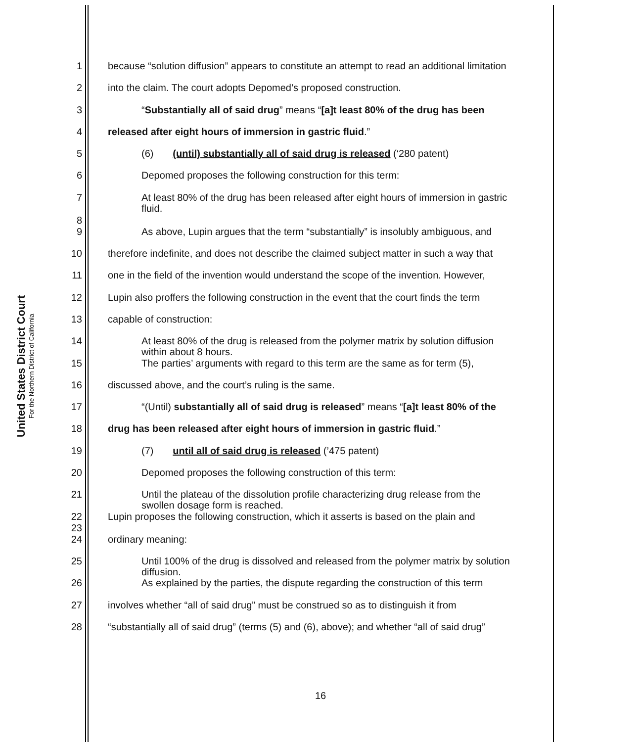United States District Court
For the Northern District of California
1 because “solution diffusion” appears to constitute an attempt to read an additional limitation
2 into the claim. The court adopts Depomed’s proposed construction.
3 “Substantially all of said drug” means “[a]t least 80% of the drug has been
4 released after eight hours of immersion in gastric fluid.”
5 (6) (until) substantially all of said drug is released (‘280 patent)
6 Depomed proposes the following construction for this term:
7
8 At least 80% of the drug has been released after eight hours of immersion in gastric fluid.
9 As above, Lupin argues that the term “substantially” is insolubly ambiguous, and
10 therefore indefinite, and does not describe the claimed subject matter in such a way that
11 one in the field of the invention would understand the scope of the invention. However,
12 Lupin also proffers the following construction in the event that the court finds the term
13 capable of construction:
14 At least 80% of the drug is released from the polymer matrix by solution diffusion within about 8 hours.
15 The parties’ arguments with regard to this term are the same as for term (5),
16 discussed above, and the court’s ruling is the same.
17 “(Until) substantially all of said drug is released” means “[a]t least 80% of the
18 drug has been released after eight hours of immersion in gastric fluid.”
19 (7) until all of said drug is released (’475 patent)
20 Depomed proposes the following construction of this term:
21 Until the plateau of the dissolution profile characterizing drug release from the swollen dosage form is reached.
22
23 Lupin proposes the following construction, which it asserts is based on the plain and
24 ordinary meaning:
25 Until 100% of the drug is dissolved and released from the polymer matrix by solution diffusion.
26 As explained by the parties, the dispute regarding the construction of this term
27 involves whether “all of said drug” must be construed so as to distinguish it from
28 “substantially all of said drug” (terms (5) and (6), above); and whether “all of said drug”
16